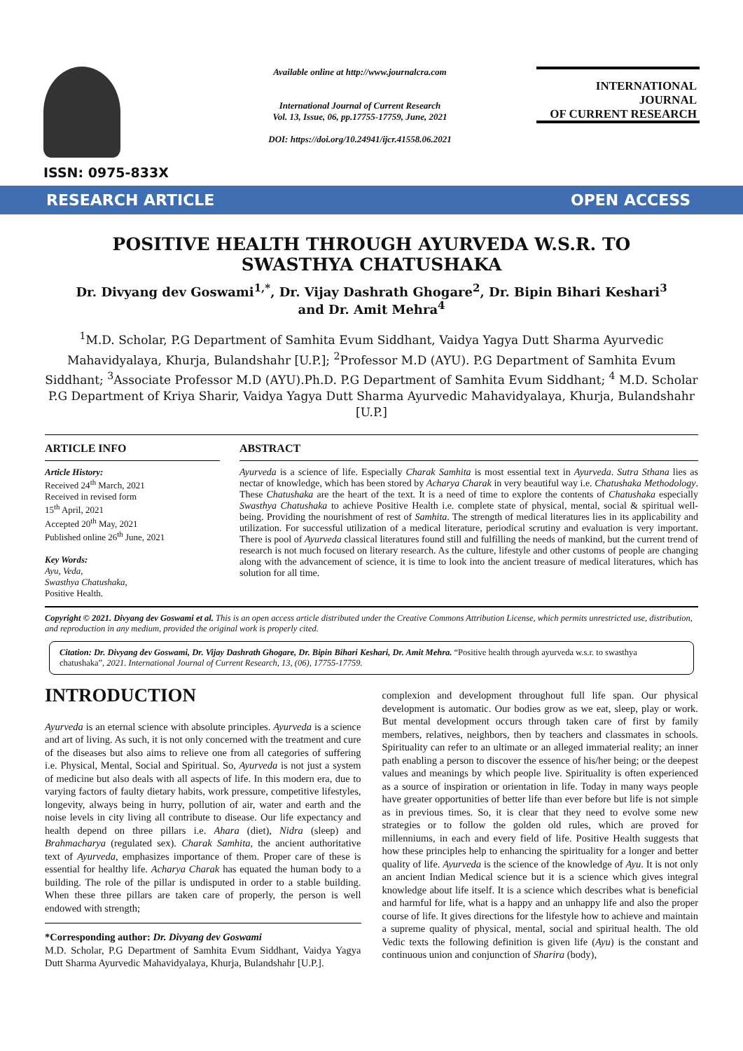ISSN: 0975-833X
Available online at http://www.journalcra.com
International Journal of Current Research
Vol. 13, Issue, 06, pp.17755-17759, June, 2021
DOI: https://doi.org/10.24941/ijcr.41558.06.2021
INTERNATIONAL JOURNAL
OF CURRENT RESEARCH
RESEARCH ARTICLE OPEN ACCESS
POSITIVE HEALTH THROUGH AYURVEDA W.S.R. TO SWASTHYA CHATUSHAKA
Dr. Divyang dev Goswami<sup>1,*</sup>, Dr. Vijay Dashrath Ghogare<sup>2</sup>, Dr. Bipin Bihari Keshari<sup>3</sup> and Dr. Amit Mehra<sup>4</sup>
<sup>1</sup> M.D. Scholar, P.G Department of Samhita Evum Siddhant, Vaidya Yagya Dutt Sharma Ayurvedic Mahavidyalaya, Khurja, Bulandshahr [U.P.]; <sup>2</sup>Professor M.D (AYU). P.G Department of Samhita Evum Siddhant; <sup>3</sup>Associate Professor M.D (AYU).Ph.D. P.G Department of Samhita Evum Siddhant; <sup>4</sup> M.D. Scholar P.G Department of Kriya Sharir, Vaidya Yagya Dutt Sharma Ayurvedic Mahavidyalaya, Khurja, Bulandshahr [U.P.]
ARTICLE INFO
Article History:
Received 24<sup>th</sup> March, 2021
Received in revised form
15<sup>th</sup> April, 2021
Accepted 20<sup>th</sup> May, 2021
Published online 26<sup>th</sup> June, 2021
Key Words:
Ayu, Veda,
Swasthya Chatushaka,
Positive Health.
ABSTRACT
Ayurveda is a science of life. Especially Charak Samhita is most essential text in Ayurveda. Sutra Sthana lies as nectar of knowledge, which has been stored by Acharya Charak in very beautiful way i.e. Chatushaka Methodology. These Chatushaka are the heart of the text. It is a need of time to explore the contents of Chatushaka especially Swasthya Chatushaka to achieve Positive Health i.e. complete state of physical, mental, social & spiritual well-being. Providing the nourishment of rest of Samhita. The strength of medical literatures lies in its applicability and utilization. For successful utilization of a medical literature, periodical scrutiny and evaluation is very important. There is pool of Ayurveda classical literatures found still and fulfilling the needs of mankind, but the current trend of research is not much focused on literary research. As the culture, lifestyle and other customs of people are changing along with the advancement of science, it is time to look into the ancient treasure of medical literatures, which has solution for all time.
Copyright © 2021. Divyang dev Goswami et al. This is an open access article distributed under the Creative Commons Attribution License, which permits unrestricted use, distribution, and reproduction in any medium, provided the original work is properly cited.
Citation: Dr. Divyang dev Goswami, Dr. Vijay Dashrath Ghogare, Dr. Bipin Bihari Keshari, Dr. Amit Mehra. “Positive health through ayurveda w.s.r. to swasthya chatushaka”, 2021. International Journal of Current Research, 13, (06), 17755-17759.
INTRODUCTION
Ayurveda is an eternal science with absolute principles. Ayurveda is a science and art of living. As such, it is not only concerned with the treatment and cure of the diseases but also aims to relieve one from all categories of suffering i.e. Physical, Mental, Social and Spiritual. So, Ayurveda is not just a system of medicine but also deals with all aspects of life. In this modern era, due to varying factors of faulty dietary habits, work pressure, competitive lifestyles, longevity, always being in hurry, pollution of air, water and earth and the noise levels in city living all contribute to disease. Our life expectancy and health depend on three pillars i.e. Ahara (diet), Nidra (sleep) and Brahmacharya (regulated sex). Charak Samhita, the ancient authoritative text of Ayurveda, emphasizes importance of them. Proper care of these is essential for healthy life. Acharya Charak has equated the human body to a building. The role of the pillar is undisputed in order to a stable building. When these three pillars are taken care of properly, the person is well endowed with strength;
*Corresponding author: Dr. Divyang dev Goswami
M.D. Scholar, P.G Department of Samhita Evum Siddhant, Vaidya Yagya Dutt Sharma Ayurvedic Mahavidyalaya, Khurja, Bulandshahr [U.P.].
complexion and development throughout full life span. Our physical development is automatic. Our bodies grow as we eat, sleep, play or work. But mental development occurs through taken care of first by family members, relatives, neighbors, then by teachers and classmates in schools. Spirituality can refer to an ultimate or an alleged immaterial reality; an inner path enabling a person to discover the essence of his/her being; or the deepest values and meanings by which people live. Spirituality is often experienced as a source of inspiration or orientation in life. Today in many ways people have greater opportunities of better life than ever before but life is not simple as in previous times. So, it is clear that they need to evolve some new strategies or to follow the golden old rules, which are proved for millenniums, in each and every field of life. Positive Health suggests that how these principles help to enhancing the spirituality for a longer and better quality of life. Ayurveda is the science of the knowledge of Ayu. It is not only an ancient Indian Medical science but it is a science which gives integral knowledge about life itself. It is a science which describes what is beneficial and harmful for life, what is a happy and an unhappy life and also the proper course of life. It gives directions for the lifestyle how to achieve and maintain a supreme quality of physical, mental, social and spiritual health. The old Vedic texts the following definition is given life (Ayu) is the constant and continuous union and conjunction of Sharira (body),